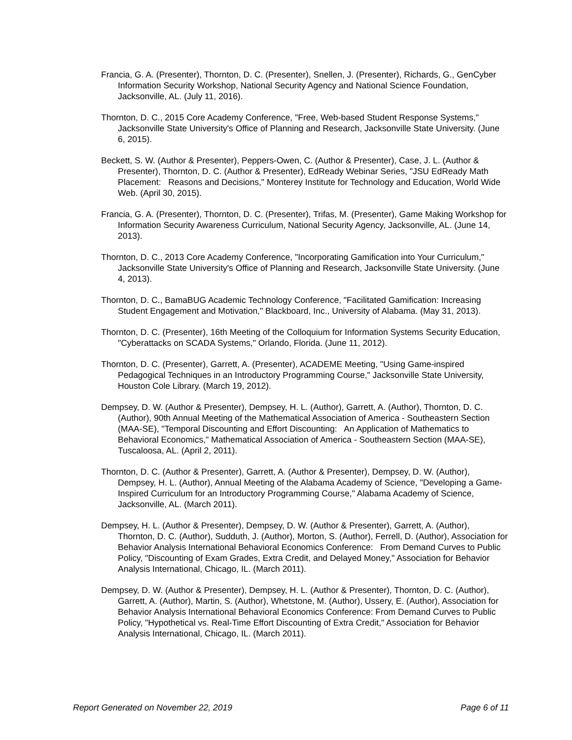Francia, G. A. (Presenter), Thornton, D. C. (Presenter), Snellen, J. (Presenter), Richards, G., GenCyber Information Security Workshop, National Security Agency and National Science Foundation, Jacksonville, AL. (July 11, 2016).
Thornton, D. C., 2015 Core Academy Conference, "Free, Web-based Student Response Systems," Jacksonville State University's Office of Planning and Research, Jacksonville State University. (June 6, 2015).
Beckett, S. W. (Author & Presenter), Peppers-Owen, C. (Author & Presenter), Case, J. L. (Author & Presenter), Thornton, D. C. (Author & Presenter), EdReady Webinar Series, "JSU EdReady Math Placement: Reasons and Decisions," Monterey Institute for Technology and Education, World Wide Web. (April 30, 2015).
Francia, G. A. (Presenter), Thornton, D. C. (Presenter), Trifas, M. (Presenter), Game Making Workshop for Information Security Awareness Curriculum, National Security Agency, Jacksonville, AL. (June 14, 2013).
Thornton, D. C., 2013 Core Academy Conference, "Incorporating Gamification into Your Curriculum," Jacksonville State University's Office of Planning and Research, Jacksonville State University. (June 4, 2013).
Thornton, D. C., BamaBUG Academic Technology Conference, "Facilitated Gamification: Increasing Student Engagement and Motivation," Blackboard, Inc., University of Alabama. (May 31, 2013).
Thornton, D. C. (Presenter), 16th Meeting of the Colloquium for Information Systems Security Education, "Cyberattacks on SCADA Systems," Orlando, Florida. (June 11, 2012).
Thornton, D. C. (Presenter), Garrett, A. (Presenter), ACADEME Meeting, "Using Game-inspired Pedagogical Techniques in an Introductory Programming Course," Jacksonville State University, Houston Cole Library. (March 19, 2012).
Dempsey, D. W. (Author & Presenter), Dempsey, H. L. (Author), Garrett, A. (Author), Thornton, D. C. (Author), 90th Annual Meeting of the Mathematical Association of America - Southeastern Section (MAA-SE), "Temporal Discounting and Effort Discounting: An Application of Mathematics to Behavioral Economics," Mathematical Association of America - Southeastern Section (MAA-SE), Tuscaloosa, AL. (April 2, 2011).
Thornton, D. C. (Author & Presenter), Garrett, A. (Author & Presenter), Dempsey, D. W. (Author), Dempsey, H. L. (Author), Annual Meeting of the Alabama Academy of Science, "Developing a Game-Inspired Curriculum for an Introductory Programming Course," Alabama Academy of Science, Jacksonville, AL. (March 2011).
Dempsey, H. L. (Author & Presenter), Dempsey, D. W. (Author & Presenter), Garrett, A. (Author), Thornton, D. C. (Author), Sudduth, J. (Author), Morton, S. (Author), Ferrell, D. (Author), Association for Behavior Analysis International Behavioral Economics Conference: From Demand Curves to Public Policy, "Discounting of Exam Grades, Extra Credit, and Delayed Money," Association for Behavior Analysis International, Chicago, IL. (March 2011).
Dempsey, D. W. (Author & Presenter), Dempsey, H. L. (Author & Presenter), Thornton, D. C. (Author), Garrett, A. (Author), Martin, S. (Author), Whetstone, M. (Author), Ussery, E. (Author), Association for Behavior Analysis International Behavioral Economics Conference: From Demand Curves to Public Policy, "Hypothetical vs. Real-Time Effort Discounting of Extra Credit," Association for Behavior Analysis International, Chicago, IL. (March 2011).
Report Generated on November 22, 2019 Page 6 of 11